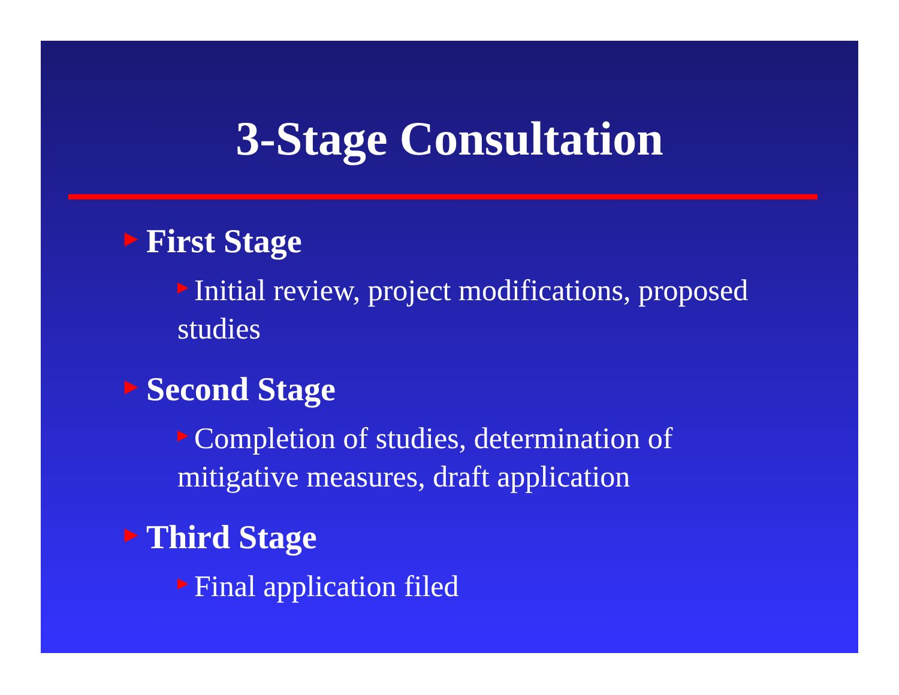3-Stage Consultation
▶ First Stage
▶ Initial review, project modifications, proposed studies
▶ Second Stage
▶ Completion of studies, determination of mitigative measures, draft application
▶ Third Stage
▶ Final application filed